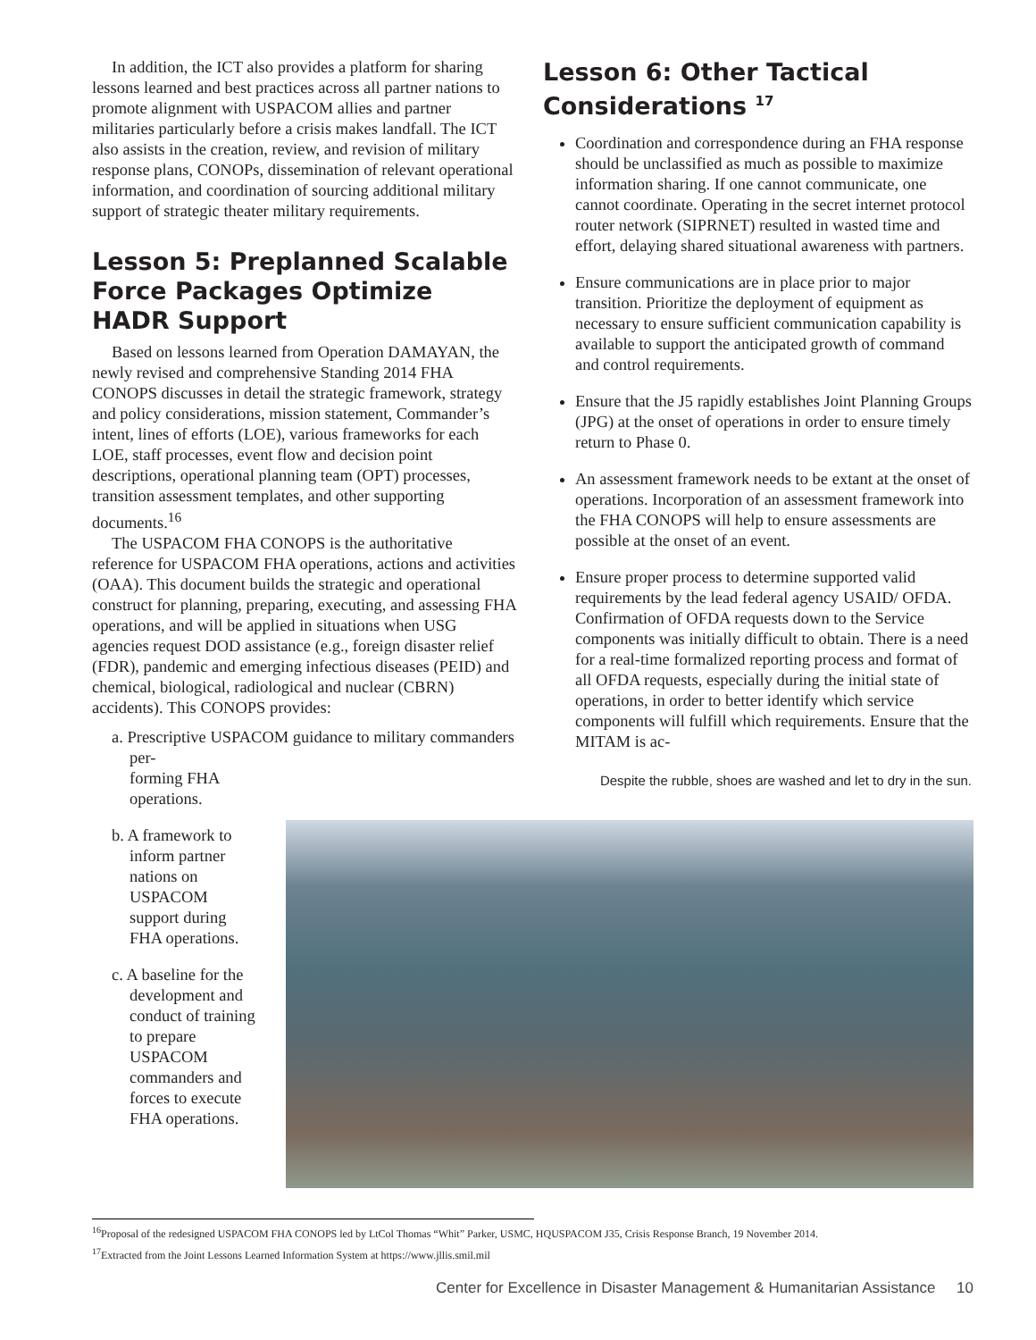In addition, the ICT also provides a platform for sharing lessons learned and best practices across all partner nations to promote alignment with USPACOM allies and partner militaries particularly before a crisis makes landfall. The ICT also assists in the creation, review, and revision of military response plans, CONOPs, dissemination of relevant operational information, and coordination of sourcing additional military support of strategic theater military requirements.
Lesson 5: Preplanned Scalable Force Packages Optimize HADR Support
Based on lessons learned from Operation DAMAYAN, the newly revised and comprehensive Standing 2014 FHA CONOPS discusses in detail the strategic framework, strategy and policy considerations, mission statement, Commander’s intent, lines of efforts (LOE), various frameworks for each LOE, staff processes, event flow and decision point descriptions, operational planning team (OPT) processes, transition assessment templates, and other supporting documents.<sup>16</sup>
The USPACOM FHA CONOPS is the authoritative reference for USPACOM FHA operations, actions and activities (OAA). This document builds the strategic and operational construct for planning, preparing, executing, and assessing FHA operations, and will be applied in situations when USG agencies request DOD assistance (e.g., foreign disaster relief (FDR), pandemic and emerging infectious diseases (PEID) and chemical, biological, radiological and nuclear (CBRN) accidents). This CONOPS provides:
a. Prescriptive USPACOM guidance to military commanders per-
forming FHA
operations.
b. A framework to inform partner nations on USPACOM support during FHA operations.
c. A baseline for the development and conduct of training to prepare USPACOM commanders and forces to execute FHA operations.
Lesson 6: Other Tactical Considerations <sup>17</sup>
Coordination and correspondence during an FHA response should be unclassified as much as possible to maximize information sharing. If one cannot communicate, one cannot coordinate. Operating in the secret internet protocol router network (SIPRNET) resulted in wasted time and effort, delaying shared situational awareness with partners.
Ensure communications are in place prior to major transition. Prioritize the deployment of equipment as necessary to ensure sufficient communication capability is available to support the anticipated growth of command and control requirements.
Ensure that the J5 rapidly establishes Joint Planning Groups (JPG) at the onset of operations in order to ensure timely return to Phase 0.
An assessment framework needs to be extant at the onset of operations. Incorporation of an assessment framework into the FHA CONOPS will help to ensure assessments are possible at the onset of an event.
Ensure proper process to determine supported valid requirements by the lead federal agency USAID/ OFDA. Confirmation of OFDA requests down to the Service components was initially difficult to obtain. There is a need for a real-time formalized reporting process and format of all OFDA requests, especially during the initial state of operations, in order to better identify which service components will fulfill which requirements. Ensure that the MITAM is ac-
Despite the rubble, shoes are washed and let to dry in the sun.
<sup>16</sup> Proposal of the redesigned USPACOM FHA CONOPS led by LtCol Thomas “Whit” Parker, USMC, HQUSPACOM J35, Crisis Response Branch, 19 November 2014.
<sup>17</sup> Extracted from the Joint Lessons Learned Information System at https://www.jllis.smil.mil
Center for Excellence in Disaster Management & Humanitarian Assistance 10